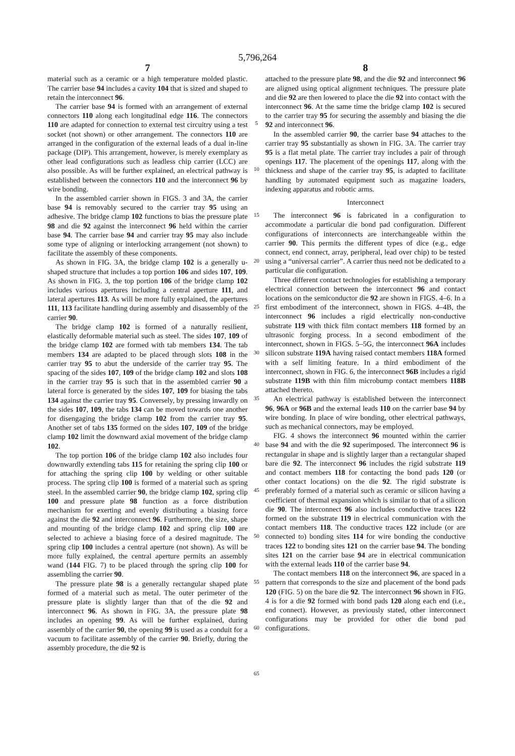5,796,264
7
material such as a ceramic or a high temperature molded plastic. The carrier base 94 includes a cavity 104 that is sized and shaped to retain the interconnect 96.
The carrier base 94 is formed with an arrangement of external connectors 110 along each longitudinal edge 116. The connectors 110 are adapted for connection to external test circuitry using a test socket (not shown) or other arrangement. The connectors 110 are arranged in the configuration of the external leads of a dual in-line package (DIP). This arrangement, however, is merely exemplary as other lead configurations such as leadless chip carrier (LCC) are also possible. As will be further explained, an electrical pathway is established between the connectors 110 and the interconnect 96 by wire bonding.
In the assembled carrier shown in FIGS. 3 and 3A, the carrier base 94 is removably secured to the carrier tray 95 using an adhesive. The bridge clamp 102 functions to bias the pressure plate 98 and die 92 against the interconnect 96 held within the carrier base 94. The carrier base 94 and carrier tray 95 may also include some type of aligning or interlocking arrangement (not shown) to facilitate the assembly of these components.
As shown in FIG. 3A, the bridge clamp 102 is a generally u-shaped structure that includes a top portion 106 and sides 107, 109. As shown in FIG. 3, the top portion 106 of the bridge clamp 102 includes various apertures including a central aperture 111, and lateral apertures 113. As will be more fully explained, the apertures 111, 113 facilitate handling during assembly and disassembly of the carrier 90.
The bridge clamp 102 is formed of a naturally resilient, elastically deformable material such as steel. The sides 107, 109 of the bridge clamp 102 are formed with tab members 134. The tab members 134 are adapted to be placed through slots 108 in the carrier tray 95 to abut the underside of the carrier tray 95. The spacing of the sides 107, 109 of the bridge clamp 102 and slots 108 in the carrier tray 95 is such that in the assembled carrier 90 a lateral force is generated by the sides 107, 109 for biasing the tabs 134 against the carrier tray 95. Conversely, by pressing inwardly on the sides 107, 109, the tabs 134 can be moved towards one another for disengaging the bridge clamp 102 from the carrier tray 95. Another set of tabs 135 formed on the sides 107, 109 of the bridge clamp 102 limit the downward axial movement of the bridge clamp 102.
The top portion 106 of the bridge clamp 102 also includes four downwardly extending tabs 115 for retaining the spring clip 100 or for attaching the spring clip 100 by welding or other suitable process. The spring clip 100 is formed of a material such as spring steel. In the assembled carrier 90, the bridge clamp 102, spring clip 100 and pressure plate 98 function as a force distribution mechanism for exerting and evenly distributing a biasing force against the die 92 and interconnect 96. Furthermore, the size, shape and mounting of the bridge clamp 102 and spring clip 100 are selected to achieve a biasing force of a desired magnitude. The spring clip 100 includes a central aperture (not shown). As will be more fully explained, the central aperture permits an assembly wand (144 FIG. 7) to be placed through the spring clip 100 for assembling the carrier 90.
The pressure plate 98 is a generally rectangular shaped plate formed of a material such as metal. The outer perimeter of the pressure plate is slightly larger than that of the die 92 and interconnect 96. As shown in FIG. 3A, the pressure plate 98 includes an opening 99. As will be further explained, during assembly of the carrier 90, the opening 99 is used as a conduit for a vacuum to facilitate assembly of the carrier 90. Briefly, during the assembly procedure, the die 92 is
5
10
15
20
25
30
35
40
45
50
55
60
65
8
attached to the pressure plate 98, and the die 92 and interconnect 96 are aligned using optical alignment techniques. The pressure plate and die 92 are then lowered to place the die 92 into contact with the interconnect 96. At the same time the bridge clamp 102 is secured to the carrier tray 95 for securing the assembly and biasing the die 92 and interconnect 96.
In the assembled carrier 90, the carrier base 94 attaches to the carrier tray 95 substantially as shown in FIG. 3A. The carrier tray 95 is a flat metal plate. The carrier tray includes a pair of through openings 117. The placement of the openings 117, along with the thickness and shape of the carrier tray 95, is adapted to facilitate handling by automated equipment such as magazine loaders, indexing apparatus and robotic arms.
Interconnect
The interconnect 96 is fabricated in a configuration to accommodate a particular die bond pad configuration. Different configurations of interconnects are interchangeable within the carrier 90. This permits the different types of dice (e.g., edge connect, end connect, array, peripheral, lead over chip) to be tested using a “universal carrier”. A carrier thus need not be dedicated to a particular die configuration.
Three different contact technologies for establishing a temporary electrical connection between the interconnect 96 and contact locations on the semiconductor die 92 are shown in FIGS. 4–6. In a first embodiment of the interconnect, shown in FIGS. 4–4B, the interconnect 96 includes a rigid electrically non-conductive substrate 119 with thick film contact members 118 formed by an ultrasonic forging process. In a second embodiment of the interconnect, shown in FIGS. 5–5G, the interconnect 96A includes silicon substrate 119A having raised contact members 118A formed with a self limiting feature. In a third embodiment of the interconnect, shown in FIG. 6, the interconnect 96B includes a rigid substrate 119B with thin film microbump contact members 118B attached thereto.
An electrical pathway is established between the interconnect 96, 96A or 96B and the external leads 110 on the carrier base 94 by wire bonding. In place of wire bonding, other electrical pathways, such as mechanical connectors, may be employed.
FIG. 4 shows the interconnect 96 mounted within the carrier base 94 and with the die 92 superimposed. The interconnect 96 is rectangular in shape and is slightly larger than a rectangular shaped bare die 92. The interconnect 96 includes the rigid substrate 119 and contact members 118 for contacting the bond pads 120 (or other contact locations) on the die 92. The rigid substrate is preferably formed of a material such as ceramic or silicon having a coefficient of thermal expansion which is similar to that of a silicon die 90. The interconnect 96 also includes conductive traces 122 formed on the substrate 119 in electrical communication with the contact members 118. The conductive traces 122 include (or are connected to) bonding sites 114 for wire bonding the conductive traces 122 to bonding sites 121 on the carrier base 94. The bonding sites 121 on the carrier base 94 are in electrical communication with the external leads 110 of the carrier base 94.
The contact members 118 on the interconnect 96, are spaced in a pattern that corresponds to the size and placement of the bond pads 120 (FIG. 5) on the bare die 92. The interconnect 96 shown in FIG. 4 is for a die 92 formed with bond pads 120 along each end (i.e., end connect). However, as previously stated, other interconnect configurations may be provided for other die bond pad configurations.